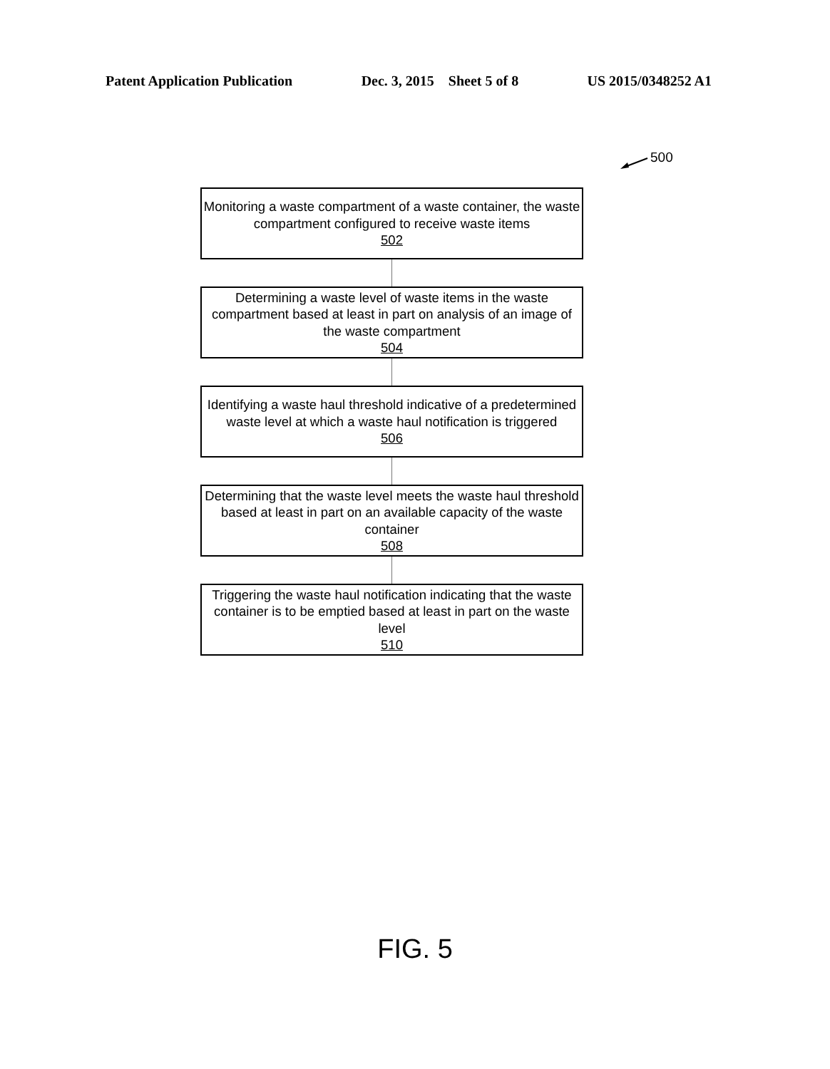Patent Application Publication Dec. 3, 2015 Sheet 5 of 8 US 2015/0348252 A1
500
Monitoring a waste compartment of a waste container, the waste compartment configured to receive waste items
502
Determining a waste level of waste items in the waste compartment based at least in part on analysis of an image of the waste compartment
504
Identifying a waste haul threshold indicative of a predetermined waste level at which a waste haul notification is triggered
506
Determining that the waste level meets the waste haul threshold based at least in part on an available capacity of the waste container
508
Triggering the waste haul notification indicating that the waste container is to be emptied based at least in part on the waste level
510
FIG. 5